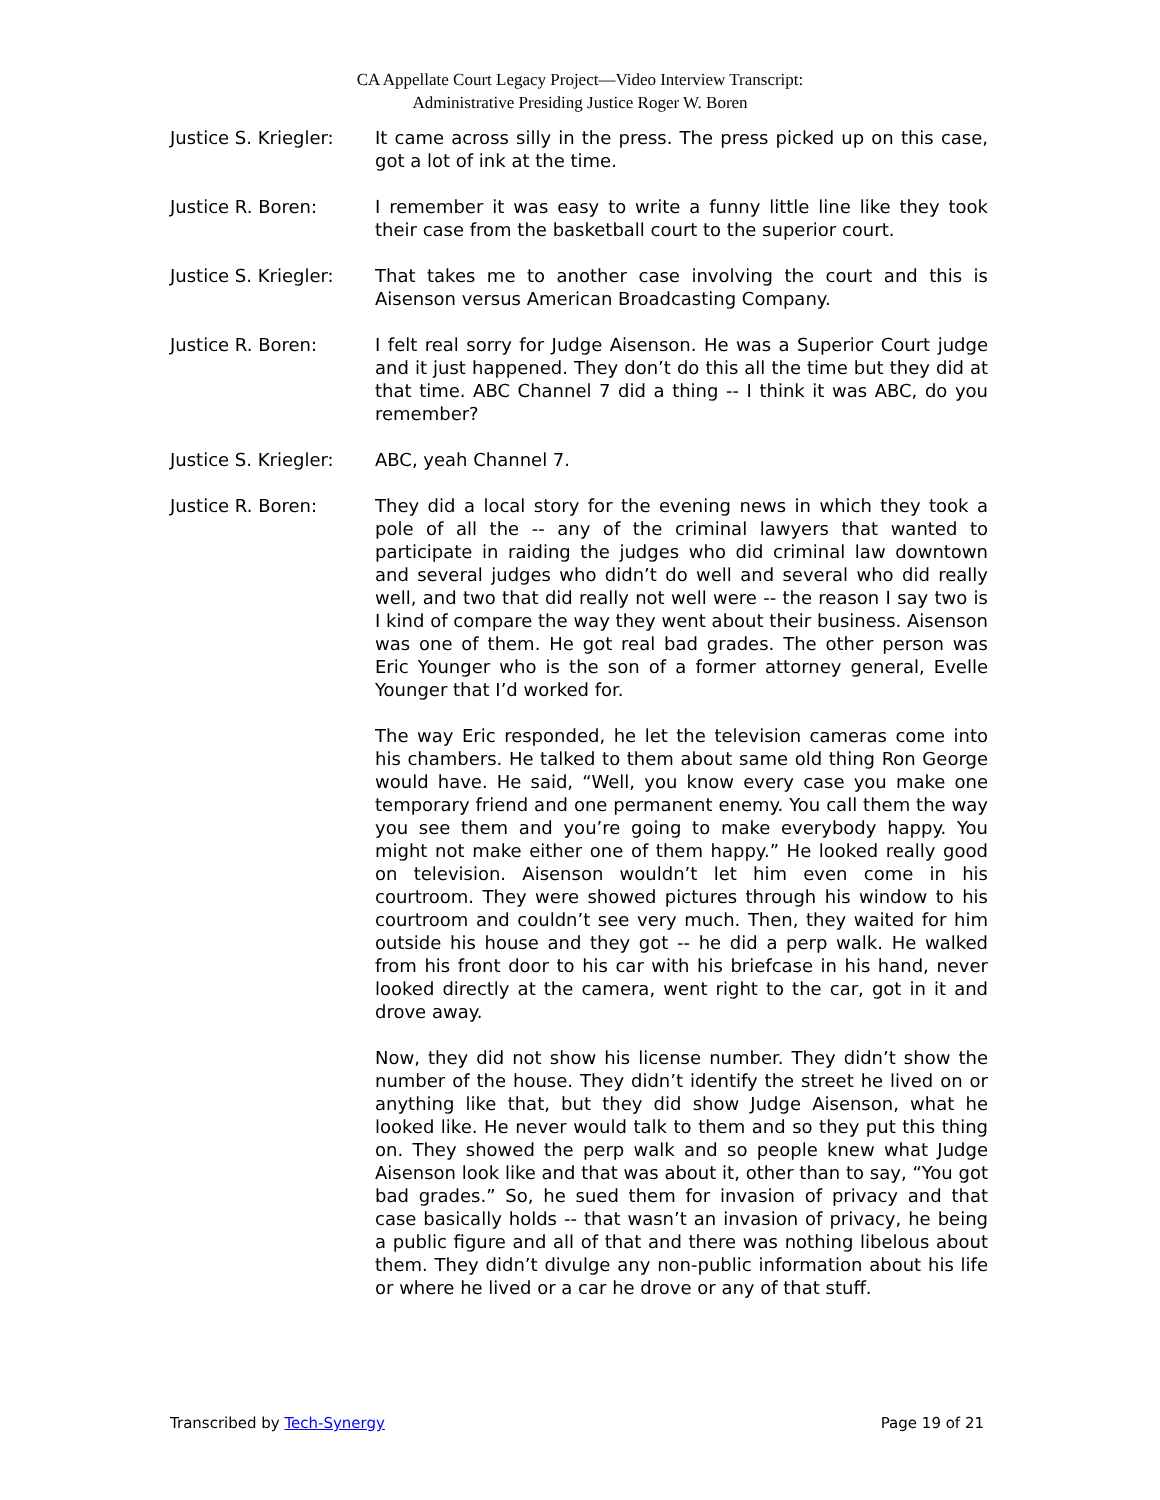CA Appellate Court Legacy Project—Video Interview Transcript:
Administrative Presiding Justice Roger W. Boren
Justice S. Kriegler:
It came across silly in the press. The press picked up on this case, got a lot of ink at the time.
Justice R. Boren: I remember it was easy to write a funny little line like they took their case from the basketball court to the superior court.
Justice S. Kriegler:
That takes me to another case involving the court and this is Aisenson versus American Broadcasting Company.
Justice R. Boren: I felt real sorry for Judge Aisenson. He was a Superior Court judge and it just happened. They don’t do this all the time but they did at that time. ABC Channel 7 did a thing -- I think it was ABC, do you remember?
Justice S. Kriegler:
ABC, yeah Channel 7.
Justice R. Boren: They did a local story for the evening news in which they took a pole of all the -- any of the criminal lawyers that wanted to participate in raiding the judges who did criminal law downtown and several judges who didn’t do well and several who did really well, and two that did really not well were -- the reason I say two is I kind of compare the way they went about their business. Aisenson was one of them. He got real bad grades. The other person was Eric Younger who is the son of a former attorney general, Evelle Younger that I’d worked for.
The way Eric responded, he let the television cameras come into his chambers. He talked to them about same old thing Ron George would have. He said, “Well, you know every case you make one temporary friend and one permanent enemy. You call them the way you see them and you’re going to make everybody happy. You might not make either one of them happy.” He looked really good on television. Aisenson wouldn’t let him even come in his courtroom. They were showed pictures through his window to his courtroom and couldn’t see very much. Then, they waited for him outside his house and they got -- he did a perp walk. He walked from his front door to his car with his briefcase in his hand, never looked directly at the camera, went right to the car, got in it and drove away.
Now, they did not show his license number. They didn’t show the number of the house. They didn’t identify the street he lived on or anything like that, but they did show Judge Aisenson, what he looked like. He never would talk to them and so they put this thing on. They showed the perp walk and so people knew what Judge Aisenson look like and that was about it, other than to say, “You got bad grades.” So, he sued them for invasion of privacy and that case basically holds -- that wasn’t an invasion of privacy, he being a public figure and all of that and there was nothing libelous about them. They didn’t divulge any non-public information about his life or where he lived or a car he drove or any of that stuff.
Transcribed by Tech-Synergy Page 19 of 21